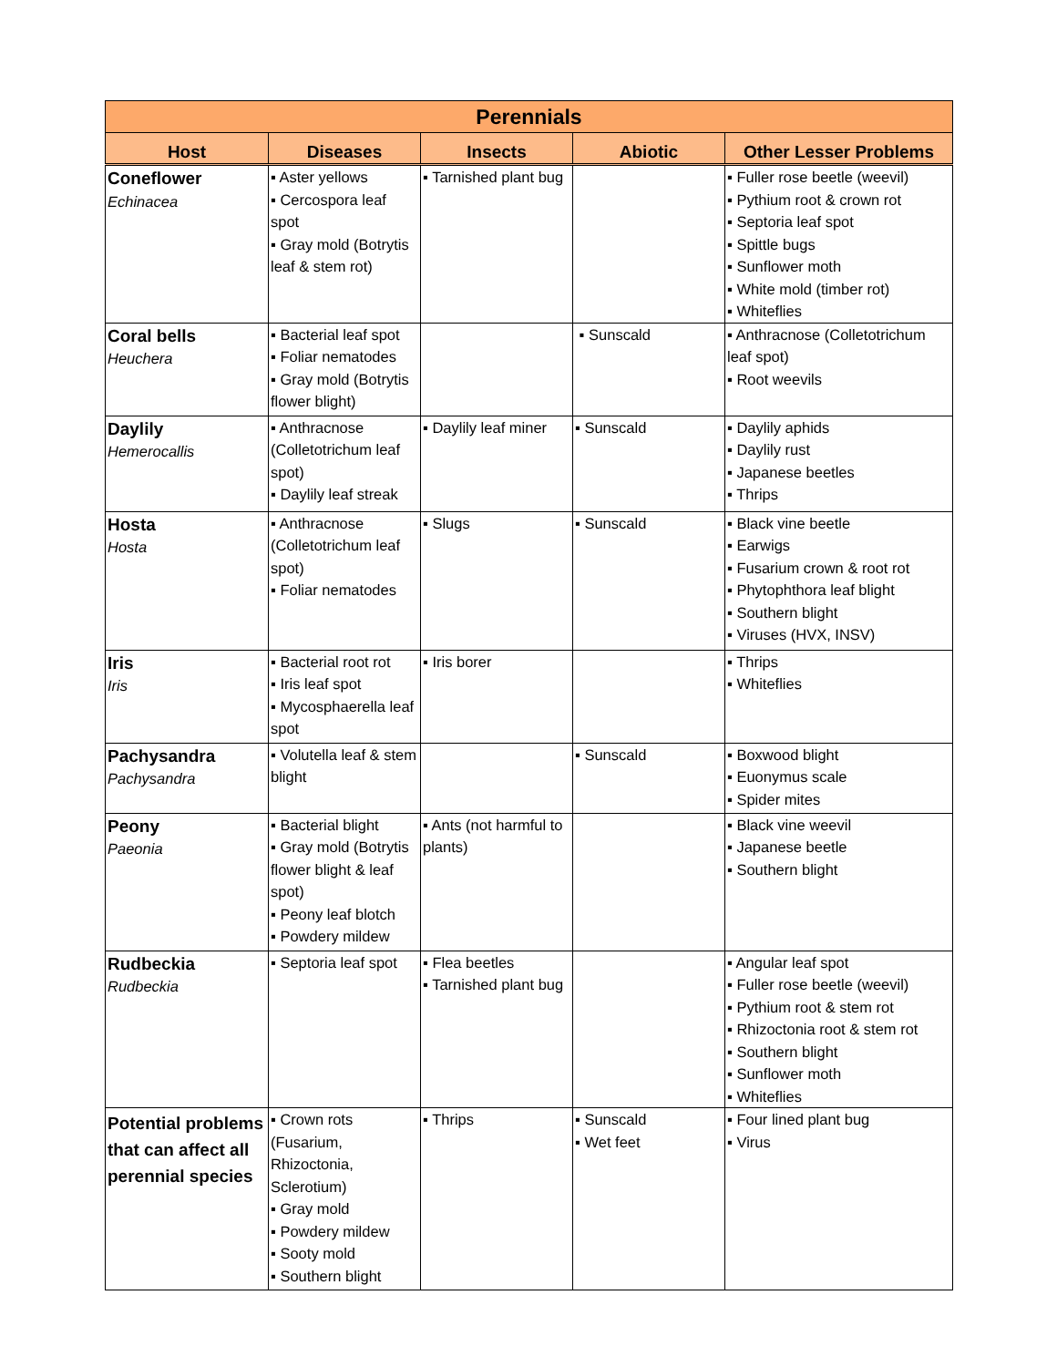| Perennials | | | | |
| --- | --- | --- | --- | --- |
| Host | Diseases | Insects | Abiotic | Other Lesser Problems |
| Coneflower Echinacea | ▪ Aster yellows ▪ Cercospora leaf spot ▪ Gray mold (Botrytis leaf & stem rot) | ▪ Tarnished plant bug | | ▪ Fuller rose beetle (weevil) ▪ Pythium root & crown rot ▪ Septoria leaf spot ▪ Spittle bugs ▪ Sunflower moth ▪ White mold (timber rot) ▪ Whiteflies |
| Coral bells Heuchera | ▪ Bacterial leaf spot ▪ Foliar nematodes ▪ Gray mold (Botrytis flower blight) | | ▪ Sunscald | ▪ Anthracnose (Colletotrichum leaf spot) ▪ Root weevils |
| Daylily Hemerocallis | ▪ Anthracnose (Colletotrichum leaf spot) ▪ Daylily leaf streak | ▪ Daylily leaf miner | ▪ Sunscald | ▪ Daylily aphids ▪ Daylily rust ▪ Japanese beetles ▪ Thrips |
| Hosta Hosta | ▪ Anthracnose (Colletotrichum leaf spot) ▪ Foliar nematodes | ▪ Slugs | ▪ Sunscald | ▪ Black vine beetle ▪ Earwigs ▪ Fusarium crown & root rot ▪ Phytophthora leaf blight ▪ Southern blight ▪ Viruses (HVX, INSV) |
| Iris Iris | ▪ Bacterial root rot ▪ Iris leaf spot ▪ Mycosphaerella leaf spot | ▪ Iris borer | | ▪ Thrips ▪ Whiteflies |
| Pachysandra Pachysandra | ▪ Volutella leaf & stem blight | | ▪ Sunscald | ▪ Boxwood blight ▪ Euonymus scale ▪ Spider mites |
| Peony Paeonia | ▪ Bacterial blight ▪ Gray mold (Botrytis flower blight & leaf spot) ▪ Peony leaf blotch ▪ Powdery mildew | ▪ Ants (not harmful to plants) | | ▪ Black vine weevil ▪ Japanese beetle ▪ Southern blight |
| Rudbeckia Rudbeckia | ▪ Septoria leaf spot | ▪ Flea beetles ▪ Tarnished plant bug | | ▪ Angular leaf spot ▪ Fuller rose beetle (weevil) ▪ Pythium root & stem rot ▪ Rhizoctonia root & stem rot ▪ Southern blight ▪ Sunflower moth ▪ Whiteflies |
| Potential problems that can affect all perennial species | ▪ Crown rots (Fusarium, Rhizoctonia, Sclerotium) ▪ Gray mold ▪ Powdery mildew ▪ Sooty mold ▪ Southern blight | ▪ Thrips | ▪ Sunscald ▪ Wet feet | ▪ Four lined plant bug ▪ Virus |